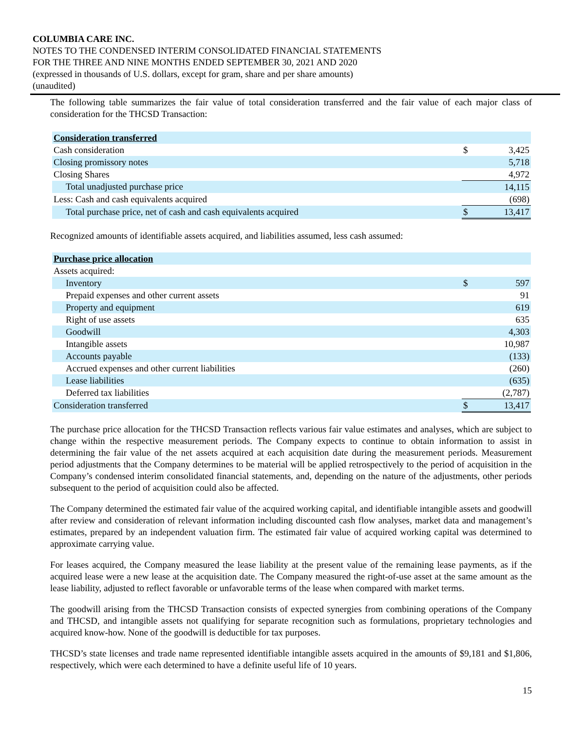COLUMBIA CARE INC.
NOTES TO THE CONDENSED INTERIM CONSOLIDATED FINANCIAL STATEMENTS
FOR THE THREE AND NINE MONTHS ENDED SEPTEMBER 30, 2021 AND 2020
(expressed in thousands of U.S. dollars, except for gram, share and per share amounts)
(unaudited)
The following table summarizes the fair value of total consideration transferred and the fair value of each major class of consideration for the THCSD Transaction:
| Consideration transferred | | |
| Cash consideration | $ | 3,425 |
| Closing promissory notes | | 5,718 |
| Closing Shares | | 4,972 |
| Total unadjusted purchase price | | 14,115 |
| Less: Cash and cash equivalents acquired | | (698) |
| Total purchase price, net of cash and cash equivalents acquired | $ | 13,417 |
Recognized amounts of identifiable assets acquired, and liabilities assumed, less cash assumed:
| Purchase price allocation | | |
| Assets acquired: | | |
| Inventory | $ | 597 |
| Prepaid expenses and other current assets | | 91 |
| Property and equipment | | 619 |
| Right of use assets | | 635 |
| Goodwill | | 4,303 |
| Intangible assets | | 10,987 |
| Accounts payable | | (133) |
| Accrued expenses and other current liabilities | | (260) |
| Lease liabilities | | (635) |
| Deferred tax liabilities | | (2,787) |
| Consideration transferred | $ | 13,417 |
The purchase price allocation for the THCSD Transaction reflects various fair value estimates and analyses, which are subject to change within the respective measurement periods. The Company expects to continue to obtain information to assist in determining the fair value of the net assets acquired at each acquisition date during the measurement periods. Measurement period adjustments that the Company determines to be material will be applied retrospectively to the period of acquisition in the Company’s condensed interim consolidated financial statements, and, depending on the nature of the adjustments, other periods subsequent to the period of acquisition could also be affected.
The Company determined the estimated fair value of the acquired working capital, and identifiable intangible assets and goodwill after review and consideration of relevant information including discounted cash flow analyses, market data and management’s estimates, prepared by an independent valuation firm. The estimated fair value of acquired working capital was determined to approximate carrying value.
For leases acquired, the Company measured the lease liability at the present value of the remaining lease payments, as if the acquired lease were a new lease at the acquisition date. The Company measured the right-of-use asset at the same amount as the lease liability, adjusted to reflect favorable or unfavorable terms of the lease when compared with market terms.
The goodwill arising from the THCSD Transaction consists of expected synergies from combining operations of the Company and THCSD, and intangible assets not qualifying for separate recognition such as formulations, proprietary technologies and acquired know-how. None of the goodwill is deductible for tax purposes.
THCSD’s state licenses and trade name represented identifiable intangible assets acquired in the amounts of $9,181 and $1,806, respectively, which were each determined to have a definite useful life of 10 years.
15